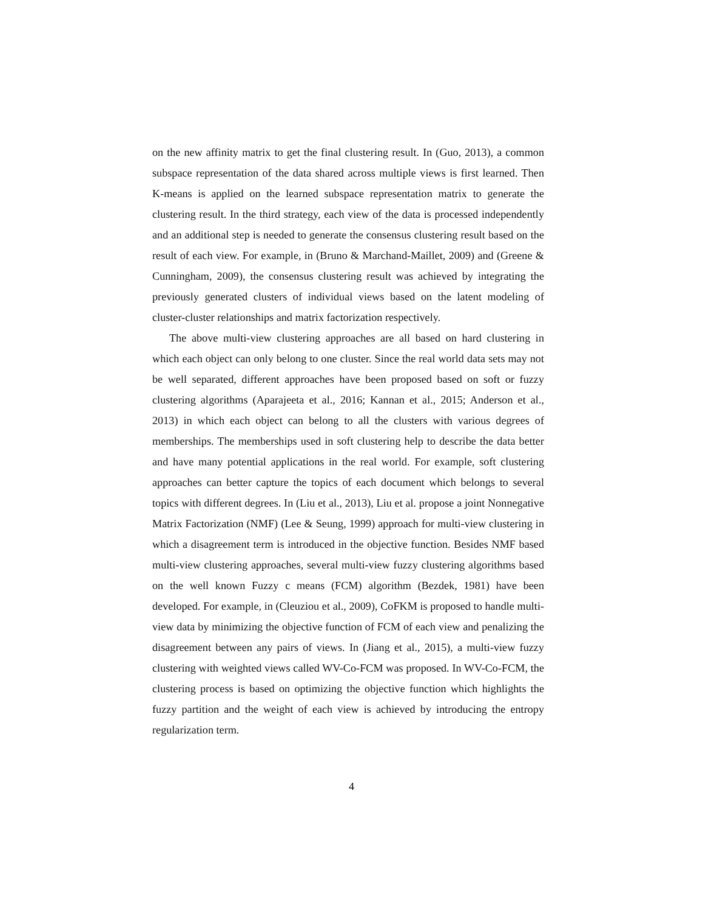on the new affinity matrix to get the final clustering result. In (Guo, 2013), a common subspace representation of the data shared across multiple views is first learned. Then K-means is applied on the learned subspace representation matrix to generate the clustering result. In the third strategy, each view of the data is processed independently and an additional step is needed to generate the consensus clustering result based on the result of each view. For example, in (Bruno & Marchand-Maillet, 2009) and (Greene & Cunningham, 2009), the consensus clustering result was achieved by integrating the previously generated clusters of individual views based on the latent modeling of cluster-cluster relationships and matrix factorization respectively.
The above multi-view clustering approaches are all based on hard clustering in which each object can only belong to one cluster. Since the real world data sets may not be well separated, different approaches have been proposed based on soft or fuzzy clustering algorithms (Aparajeeta et al., 2016; Kannan et al., 2015; Anderson et al., 2013) in which each object can belong to all the clusters with various degrees of memberships. The memberships used in soft clustering help to describe the data better and have many potential applications in the real world. For example, soft clustering approaches can better capture the topics of each document which belongs to several topics with different degrees. In (Liu et al., 2013), Liu et al. propose a joint Nonnegative Matrix Factorization (NMF) (Lee & Seung, 1999) approach for multi-view clustering in which a disagreement term is introduced in the objective function. Besides NMF based multi-view clustering approaches, several multi-view fuzzy clustering algorithms based on the well known Fuzzy c means (FCM) algorithm (Bezdek, 1981) have been developed. For example, in (Cleuziou et al., 2009), CoFKM is proposed to handle multi-view data by minimizing the objective function of FCM of each view and penalizing the disagreement between any pairs of views. In (Jiang et al., 2015), a multi-view fuzzy clustering with weighted views called WV-Co-FCM was proposed. In WV-Co-FCM, the clustering process is based on optimizing the objective function which highlights the fuzzy partition and the weight of each view is achieved by introducing the entropy regularization term.
4